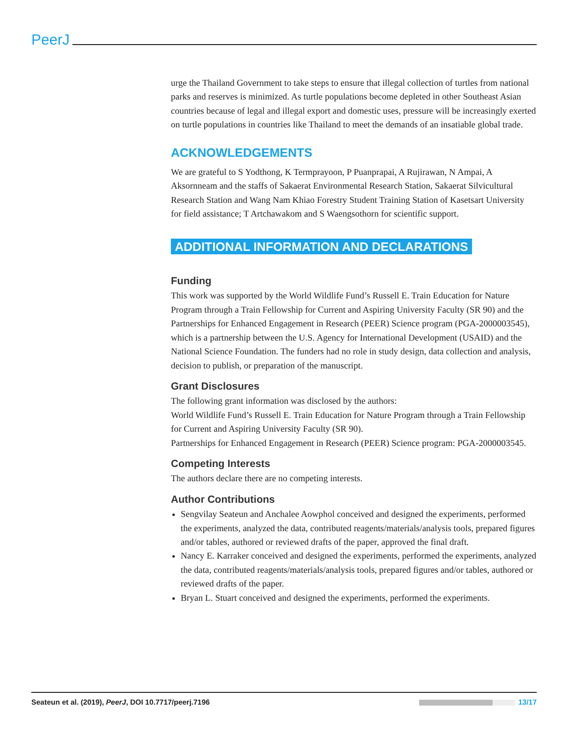PeerJ
urge the Thailand Government to take steps to ensure that illegal collection of turtles from national parks and reserves is minimized. As turtle populations become depleted in other Southeast Asian countries because of legal and illegal export and domestic uses, pressure will be increasingly exerted on turtle populations in countries like Thailand to meet the demands of an insatiable global trade.
ACKNOWLEDGEMENTS
We are grateful to S Yodthong, K Termprayoon, P Puanprapai, A Rujirawan, N Ampai, A Aksornneam and the staffs of Sakaerat Environmental Research Station, Sakaerat Silvicultural Research Station and Wang Nam Khiao Forestry Student Training Station of Kasetsart University for field assistance; T Artchawakom and S Waengsothorn for scientific support.
ADDITIONAL INFORMATION AND DECLARATIONS
Funding
This work was supported by the World Wildlife Fund’s Russell E. Train Education for Nature Program through a Train Fellowship for Current and Aspiring University Faculty (SR 90) and the Partnerships for Enhanced Engagement in Research (PEER) Science program (PGA-2000003545), which is a partnership between the U.S. Agency for International Development (USAID) and the National Science Foundation. The funders had no role in study design, data collection and analysis, decision to publish, or preparation of the manuscript.
Grant Disclosures
The following grant information was disclosed by the authors:
World Wildlife Fund’s Russell E. Train Education for Nature Program through a Train Fellowship for Current and Aspiring University Faculty (SR 90).
Partnerships for Enhanced Engagement in Research (PEER) Science program: PGA-2000003545.
Competing Interests
The authors declare there are no competing interests.
Author Contributions
Sengvilay Seateun and Anchalee Aowphol conceived and designed the experiments, performed the experiments, analyzed the data, contributed reagents/materials/analysis tools, prepared figures and/or tables, authored or reviewed drafts of the paper, approved the final draft.
Nancy E. Karraker conceived and designed the experiments, performed the experiments, analyzed the data, contributed reagents/materials/analysis tools, prepared figures and/or tables, authored or reviewed drafts of the paper.
Bryan L. Stuart conceived and designed the experiments, performed the experiments.
Seateun et al. (2019), PeerJ, DOI 10.7717/peerj.7196 13/17